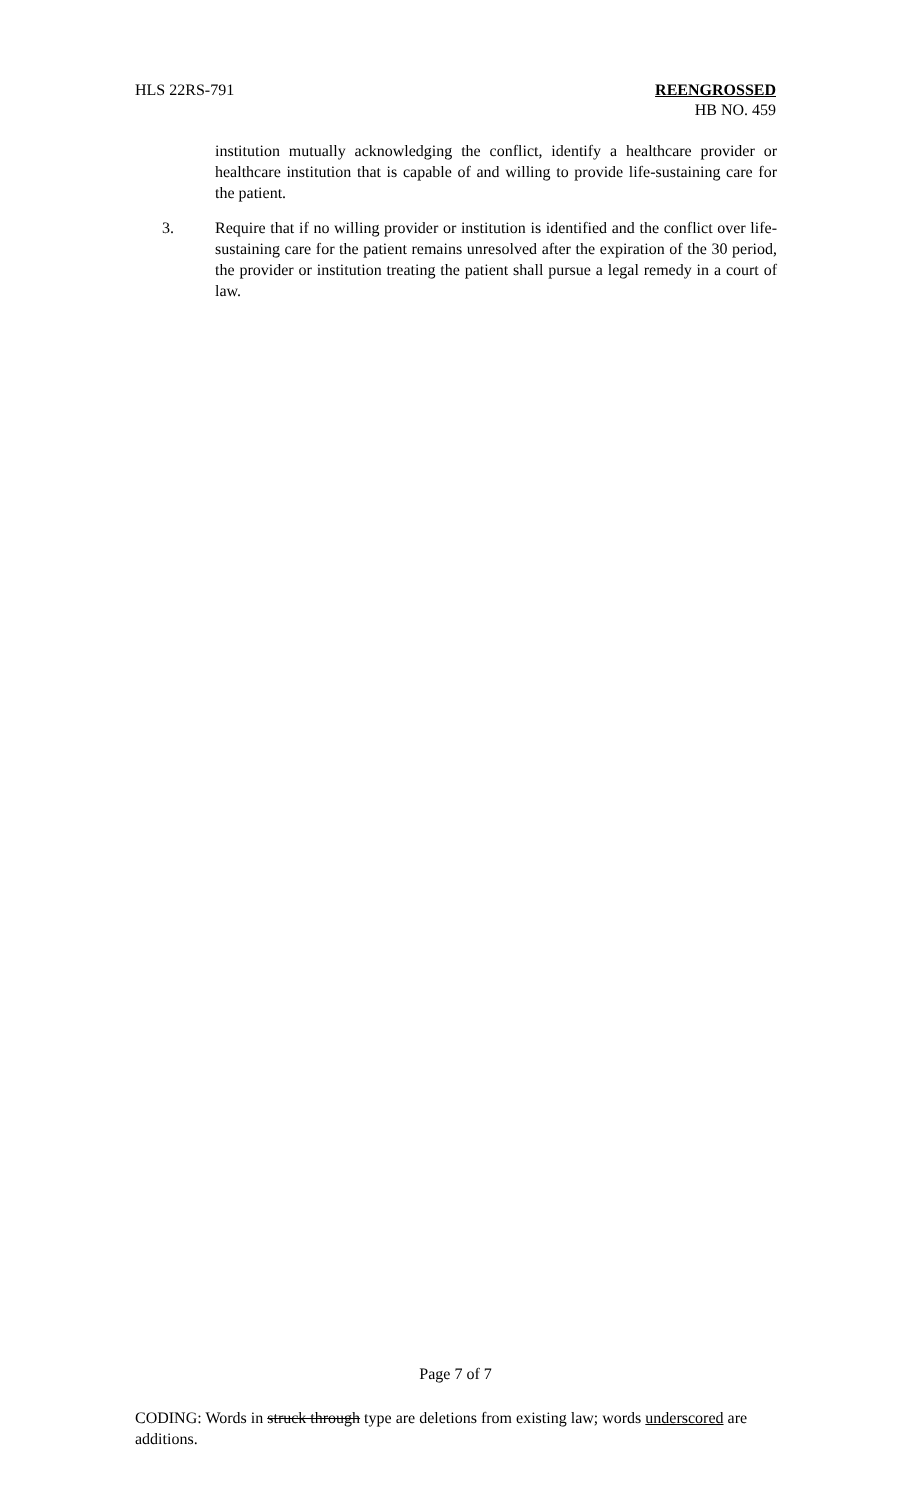HLS 22RS-791 REENGROSSED
HB NO. 459
institution mutually acknowledging the conflict, identify a healthcare provider or healthcare institution that is capable of and willing to provide life-sustaining care for the patient.
3. Require that if no willing provider or institution is identified and the conflict over life-sustaining care for the patient remains unresolved after the expiration of the 30 period, the provider or institution treating the patient shall pursue a legal remedy in a court of law.
Page 7 of 7
CODING: Words in struck through type are deletions from existing law; words underscored are additions.